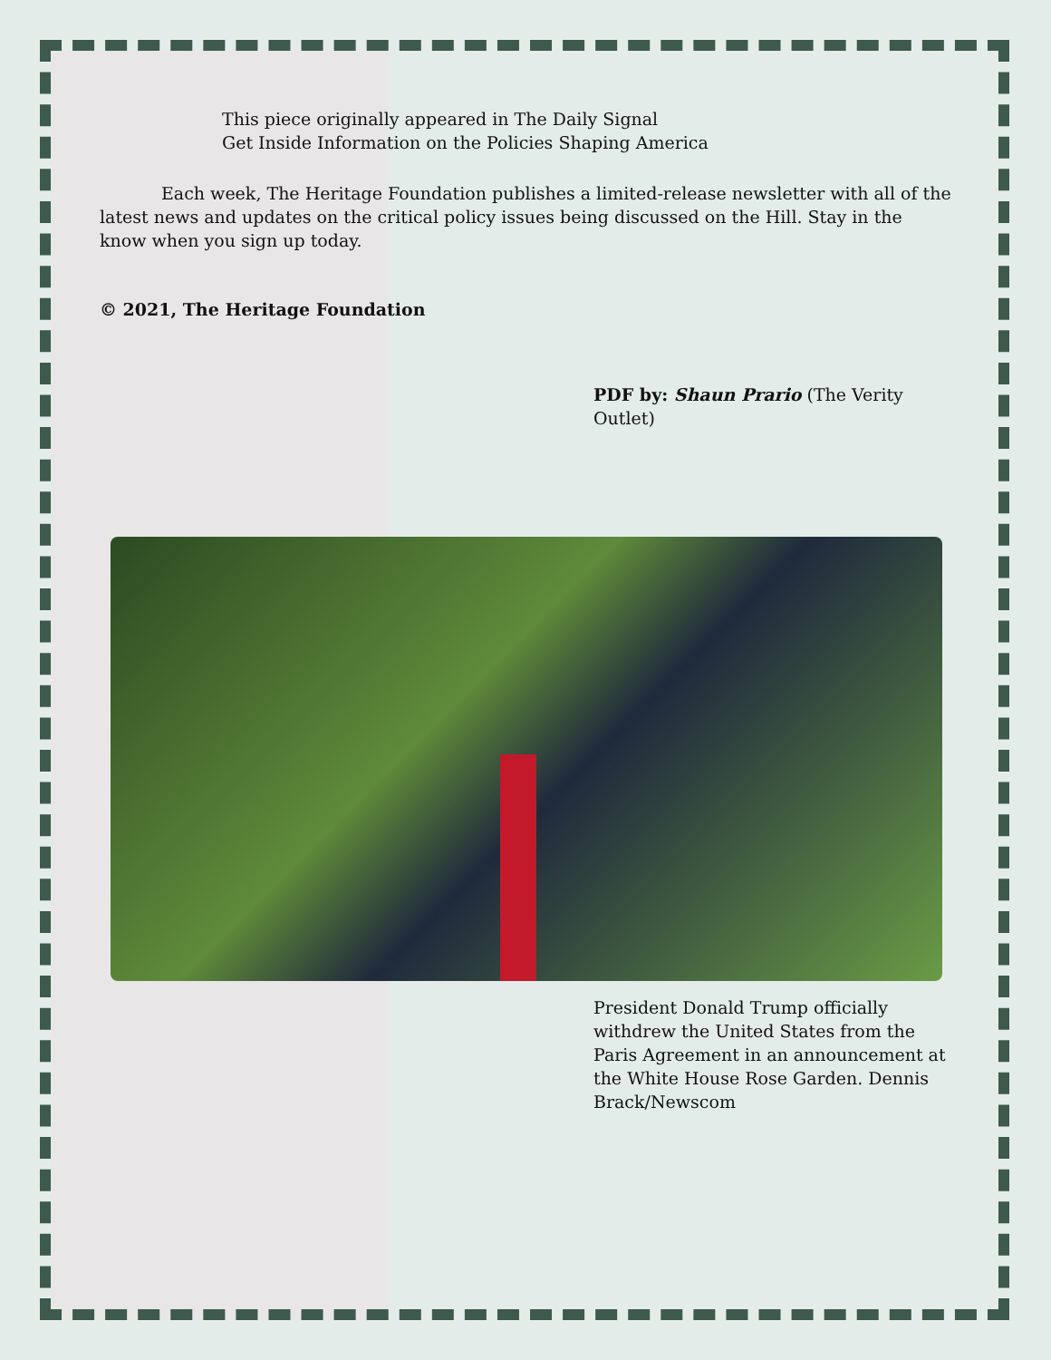This piece originally appeared in The Daily Signal
Get Inside Information on the Policies Shaping America
Each week, The Heritage Foundation publishes a limited-release newsletter with all of the latest news and updates on the critical policy issues being discussed on the Hill. Stay in the know when you sign up today.
© 2021, The Heritage Foundation
PDF by: Shaun Prario (The Verity Outlet)
President Donald Trump officially withdrew the United States from the Paris Agreement in an announcement at the White House Rose Garden. Dennis Brack/Newscom